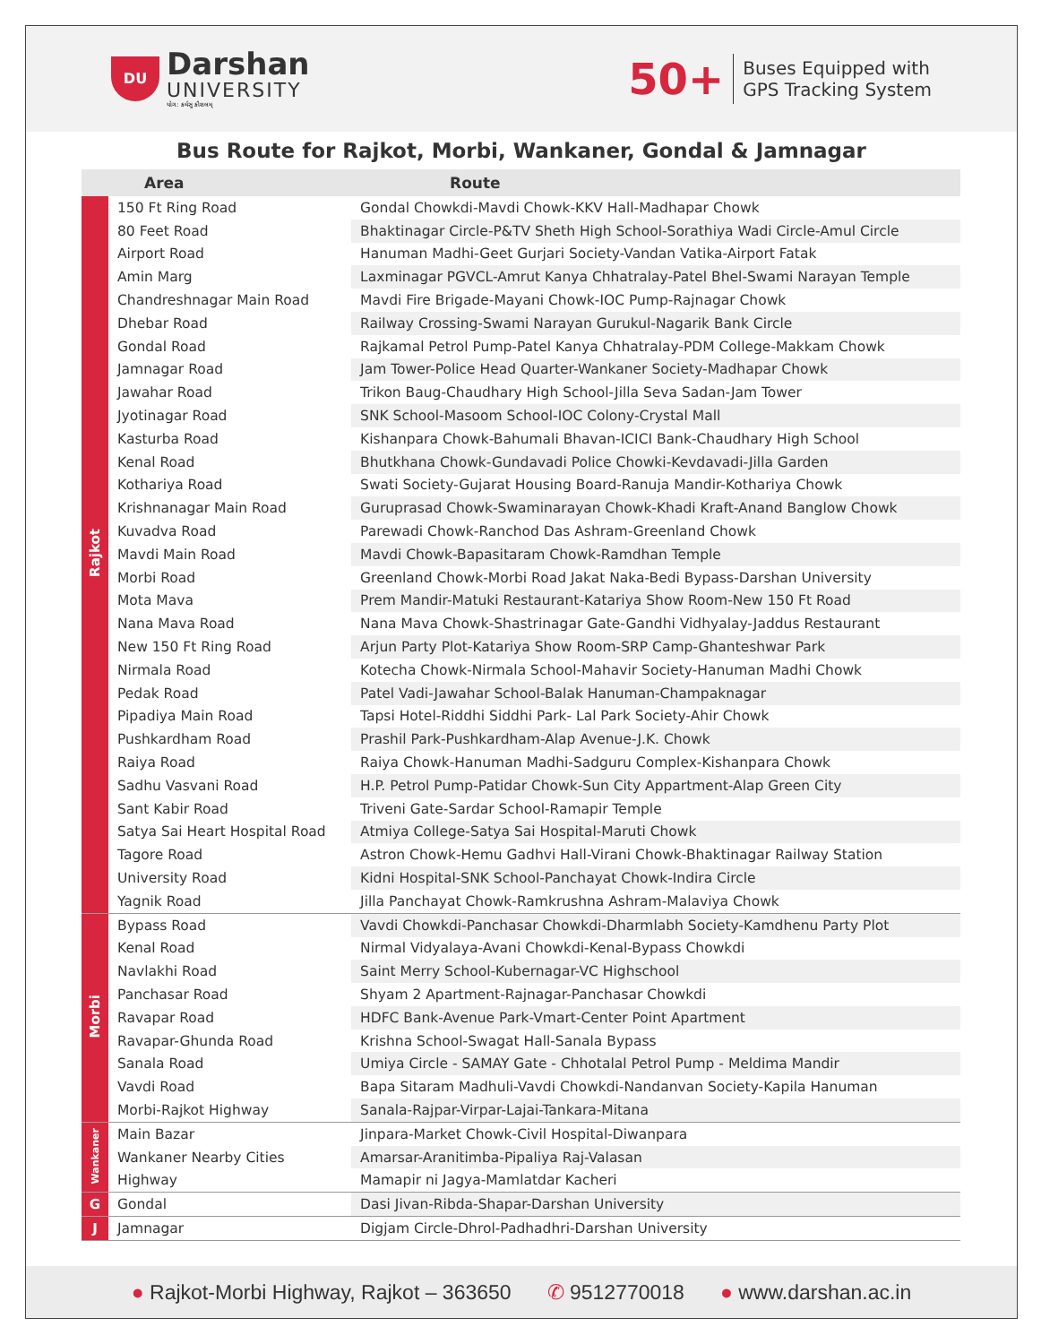DU
Darshan
UNIVERSITY
યોગ: કર્મસુ કૌશલમ્
50+
Buses Equipped with
GPS Tracking System
Bus Route for Rajkot, Morbi, Wankaner, Gondal & Jamnagar
| | Area | Route |
| --- | --- | --- |
| Rajkot | 150 Ft Ring Road | Gondal Chowkdi-Mavdi Chowk-KKV Hall-Madhapar Chowk |
| | 80 Feet Road | Bhaktinagar Circle-P&TV Sheth High School-Sorathiya Wadi Circle-Amul Circle |
| | Airport Road | Hanuman Madhi-Geet Gurjari Society-Vandan Vatika-Airport Fatak |
| | Amin Marg | Laxminagar PGVCL-Amrut Kanya Chhatralay-Patel Bhel-Swami Narayan Temple |
| | Chandreshnagar Main Road | Mavdi Fire Brigade-Mayani Chowk-IOC Pump-Rajnagar Chowk |
| | Dhebar Road | Railway Crossing-Swami Narayan Gurukul-Nagarik Bank Circle |
| | Gondal Road | Rajkamal Petrol Pump-Patel Kanya Chhatralay-PDM College-Makkam Chowk |
| | Jamnagar Road | Jam Tower-Police Head Quarter-Wankaner Society-Madhapar Chowk |
| | Jawahar Road | Trikon Baug-Chaudhary High School-Jilla Seva Sadan-Jam Tower |
| | Jyotinagar Road | SNK School-Masoom School-IOC Colony-Crystal Mall |
| | Kasturba Road | Kishanpara Chowk-Bahumali Bhavan-ICICI Bank-Chaudhary High School |
| | Kenal Road | Bhutkhana Chowk-Gundavadi Police Chowki-Kevdavadi-Jilla Garden |
| | Kothariya Road | Swati Society-Gujarat Housing Board-Ranuja Mandir-Kothariya Chowk |
| | Krishnanagar Main Road | Guruprasad Chowk-Swaminarayan Chowk-Khadi Kraft-Anand Banglow Chowk |
| | Kuvadva Road | Parewadi Chowk-Ranchod Das Ashram-Greenland Chowk |
| | Mavdi Main Road | Mavdi Chowk-Bapasitaram Chowk-Ramdhan Temple |
| | Morbi Road | Greenland Chowk-Morbi Road Jakat Naka-Bedi Bypass-Darshan University |
| | Mota Mava | Prem Mandir-Matuki Restaurant-Katariya Show Room-New 150 Ft Road |
| | Nana Mava Road | Nana Mava Chowk-Shastrinagar Gate-Gandhi Vidhyalay-Jaddus Restaurant |
| | New 150 Ft Ring Road | Arjun Party Plot-Katariya Show Room-SRP Camp-Ghanteshwar Park |
| | Nirmala Road | Kotecha Chowk-Nirmala School-Mahavir Society-Hanuman Madhi Chowk |
| | Pedak Road | Patel Vadi-Jawahar School-Balak Hanuman-Champaknagar |
| | Pipadiya Main Road | Tapsi Hotel-Riddhi Siddhi Park- Lal Park Society-Ahir Chowk |
| | Pushkardham Road | Prashil Park-Pushkardham-Alap Avenue-J.K. Chowk |
| | Raiya Road | Raiya Chowk-Hanuman Madhi-Sadguru Complex-Kishanpara Chowk |
| | Sadhu Vasvani Road | H.P. Petrol Pump-Patidar Chowk-Sun City Appartment-Alap Green City |
| | Sant Kabir Road | Triveni Gate-Sardar School-Ramapir Temple |
| | Satya Sai Heart Hospital Road | Atmiya College-Satya Sai Hospital-Maruti Chowk |
| | Tagore Road | Astron Chowk-Hemu Gadhvi Hall-Virani Chowk-Bhaktinagar Railway Station |
| | University Road | Kidni Hospital-SNK School-Panchayat Chowk-Indira Circle |
| | Yagnik Road | Jilla Panchayat Chowk-Ramkrushna Ashram-Malaviya Chowk |
| Morbi | Bypass Road | Vavdi Chowkdi-Panchasar Chowkdi-Dharmlabh Society-Kamdhenu Party Plot |
| | Kenal Road | Nirmal Vidyalaya-Avani Chowkdi-Kenal-Bypass Chowkdi |
| | Navlakhi Road | Saint Merry School-Kubernagar-VC Highschool |
| | Panchasar Road | Shyam 2 Apartment-Rajnagar-Panchasar Chowkdi |
| | Ravapar Road | HDFC Bank-Avenue Park-Vmart-Center Point Apartment |
| | Ravapar-Ghunda Road | Krishna School-Swagat Hall-Sanala Bypass |
| | Sanala Road | Umiya Circle - SAMAY Gate - Chhotalal Petrol Pump - Meldima Mandir |
| | Vavdi Road | Bapa Sitaram Madhuli-Vavdi Chowkdi-Nandanvan Society-Kapila Hanuman |
| | Morbi-Rajkot Highway | Sanala-Rajpar-Virpar-Lajai-Tankara-Mitana |
| Wankaner | Main Bazar | Jinpara-Market Chowk-Civil Hospital-Diwanpara |
| | Wankaner Nearby Cities | Amarsar-Aranitimba-Pipaliya Raj-Valasan |
| | Highway | Mamapir ni Jagya-Mamlatdar Kacheri |
| G | Gondal | Dasi Jivan-Ribda-Shapar-Darshan University |
| J | Jamnagar | Digjam Circle-Dhrol-Padhadhri-Darshan University |
● Rajkot-Morbi Highway, Rajkot – 363650 ✆ 9512770018 ● www.darshan.ac.in